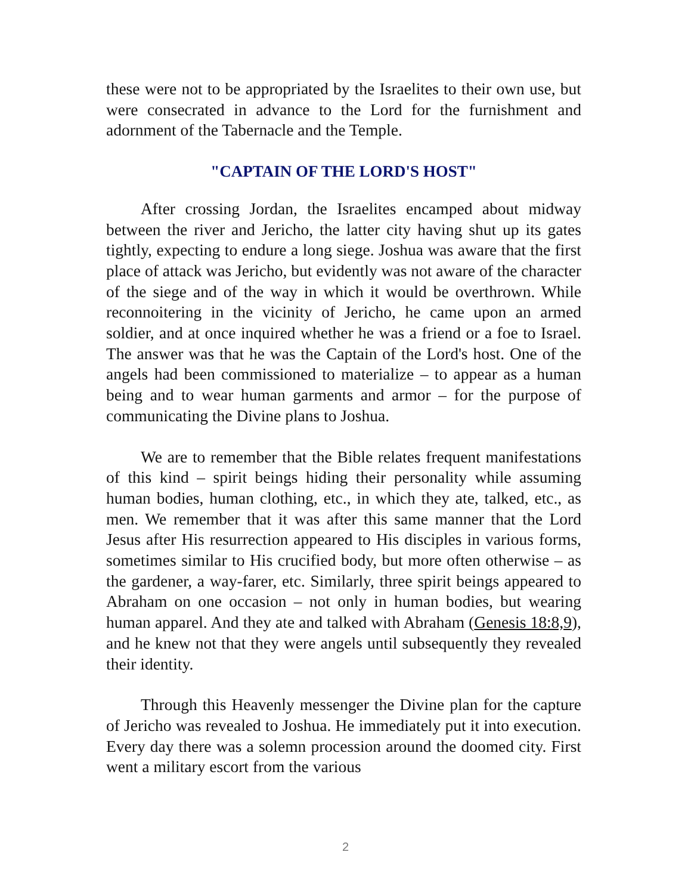these were not to be appropriated by the Israelites to their own use, but were consecrated in advance to the Lord for the furnishment and adornment of the Tabernacle and the Temple.
"CAPTAIN OF THE LORD'S HOST"
After crossing Jordan, the Israelites encamped about midway between the river and Jericho, the latter city having shut up its gates tightly, expecting to endure a long siege. Joshua was aware that the first place of attack was Jericho, but evidently was not aware of the character of the siege and of the way in which it would be overthrown. While reconnoitering in the vicinity of Jericho, he came upon an armed soldier, and at once inquired whether he was a friend or a foe to Israel. The answer was that he was the Captain of the Lord's host. One of the angels had been commissioned to materialize – to appear as a human being and to wear human garments and armor – for the purpose of communicating the Divine plans to Joshua.
We are to remember that the Bible relates frequent manifestations of this kind – spirit beings hiding their personality while assuming human bodies, human clothing, etc., in which they ate, talked, etc., as men. We remember that it was after this same manner that the Lord Jesus after His resurrection appeared to His disciples in various forms, sometimes similar to His crucified body, but more often otherwise – as the gardener, a way-farer, etc. Similarly, three spirit beings appeared to Abraham on one occasion – not only in human bodies, but wearing human apparel. And they ate and talked with Abraham (Genesis 18:8,9), and he knew not that they were angels until subsequently they revealed their identity.
Through this Heavenly messenger the Divine plan for the capture of Jericho was revealed to Joshua. He immediately put it into execution. Every day there was a solemn procession around the doomed city. First went a military escort from the various
2